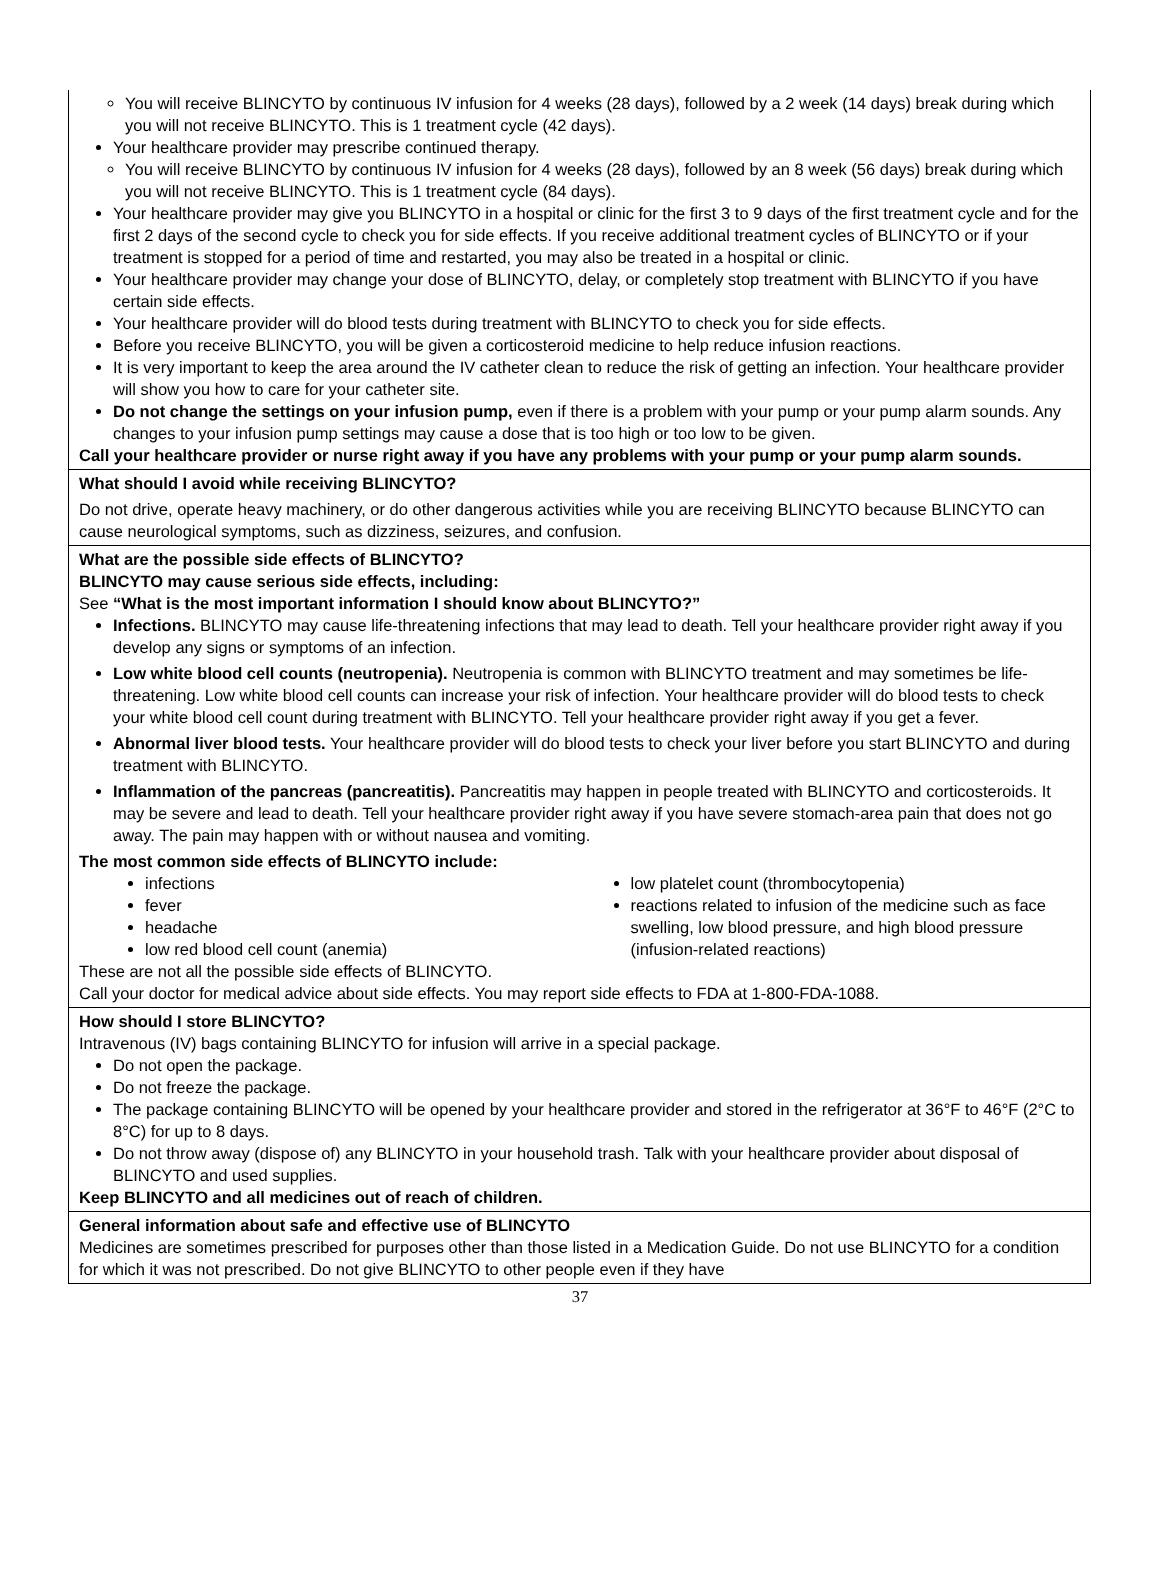You will receive BLINCYTO by continuous IV infusion for 4 weeks (28 days), followed by a 2 week (14 days) break during which you will not receive BLINCYTO. This is 1 treatment cycle (42 days).
Your healthcare provider may prescribe continued therapy.
You will receive BLINCYTO by continuous IV infusion for 4 weeks (28 days), followed by an 8 week (56 days) break during which you will not receive BLINCYTO. This is 1 treatment cycle (84 days).
Your healthcare provider may give you BLINCYTO in a hospital or clinic for the first 3 to 9 days of the first treatment cycle and for the first 2 days of the second cycle to check you for side effects. If you receive additional treatment cycles of BLINCYTO or if your treatment is stopped for a period of time and restarted, you may also be treated in a hospital or clinic.
Your healthcare provider may change your dose of BLINCYTO, delay, or completely stop treatment with BLINCYTO if you have certain side effects.
Your healthcare provider will do blood tests during treatment with BLINCYTO to check you for side effects.
Before you receive BLINCYTO, you will be given a corticosteroid medicine to help reduce infusion reactions.
It is very important to keep the area around the IV catheter clean to reduce the risk of getting an infection. Your healthcare provider will show you how to care for your catheter site.
Do not change the settings on your infusion pump, even if there is a problem with your pump or your pump alarm sounds. Any changes to your infusion pump settings may cause a dose that is too high or too low to be given.
Call your healthcare provider or nurse right away if you have any problems with your pump or your pump alarm sounds.
What should I avoid while receiving BLINCYTO?
Do not drive, operate heavy machinery, or do other dangerous activities while you are receiving BLINCYTO because BLINCYTO can cause neurological symptoms, such as dizziness, seizures, and confusion.
What are the possible side effects of BLINCYTO?
BLINCYTO may cause serious side effects, including:
See “What is the most important information I should know about BLINCYTO?”
Infections. BLINCYTO may cause life-threatening infections that may lead to death. Tell your healthcare provider right away if you develop any signs or symptoms of an infection.
Low white blood cell counts (neutropenia). Neutropenia is common with BLINCYTO treatment and may sometimes be life-threatening. Low white blood cell counts can increase your risk of infection. Your healthcare provider will do blood tests to check your white blood cell count during treatment with BLINCYTO. Tell your healthcare provider right away if you get a fever.
Abnormal liver blood tests. Your healthcare provider will do blood tests to check your liver before you start BLINCYTO and during treatment with BLINCYTO.
Inflammation of the pancreas (pancreatitis). Pancreatitis may happen in people treated with BLINCYTO and corticosteroids. It may be severe and lead to death. Tell your healthcare provider right away if you have severe stomach-area pain that does not go away. The pain may happen with or without nausea and vomiting.
The most common side effects of BLINCYTO include:
infections
fever
headache
low red blood cell count (anemia)
low platelet count (thrombocytopenia)
reactions related to infusion of the medicine such as face swelling, low blood pressure, and high blood pressure (infusion-related reactions)
These are not all the possible side effects of BLINCYTO.
Call your doctor for medical advice about side effects. You may report side effects to FDA at 1-800-FDA-1088.
How should I store BLINCYTO?
Intravenous (IV) bags containing BLINCYTO for infusion will arrive in a special package.
Do not open the package.
Do not freeze the package.
The package containing BLINCYTO will be opened by your healthcare provider and stored in the refrigerator at 36°F to 46°F (2°C to 8°C) for up to 8 days.
Do not throw away (dispose of) any BLINCYTO in your household trash. Talk with your healthcare provider about disposal of BLINCYTO and used supplies.
Keep BLINCYTO and all medicines out of reach of children.
General information about safe and effective use of BLINCYTO
Medicines are sometimes prescribed for purposes other than those listed in a Medication Guide. Do not use BLINCYTO for a condition for which it was not prescribed. Do not give BLINCYTO to other people even if they have
37